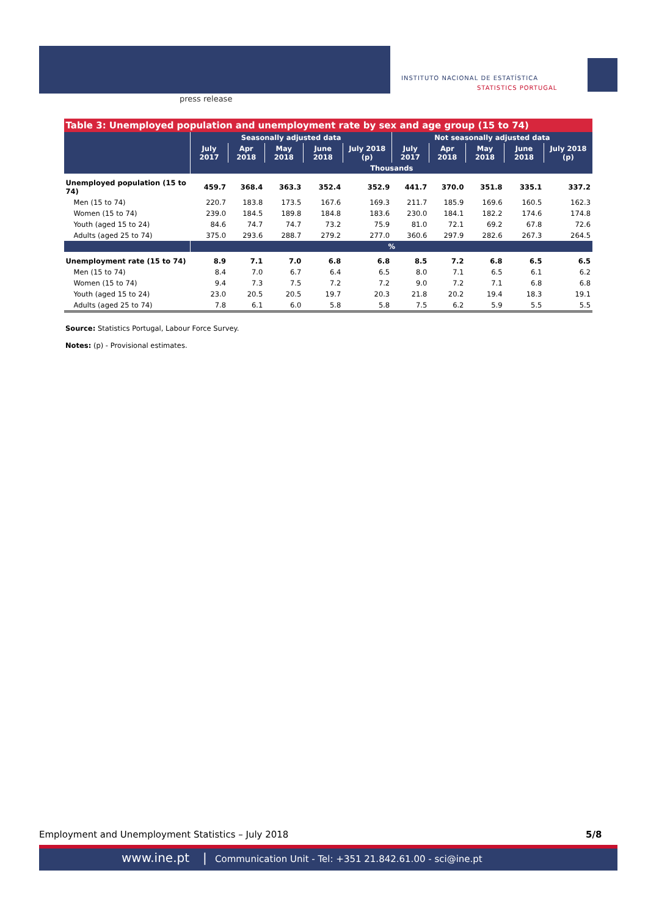press release
INSTITUTO NACIONAL DE ESTATÍSTICA
STATISTICS PORTUGAL
| Table 3: Unemployed population and unemployment rate by sex and age group (15 to 74) | | | | | | | | | | |
| | Seasonally adjusted data | | | | | Not seasonally adjusted data | | | | |
| | July 2017 | Apr 2018 | May 2018 | June 2018 | July 2018 (p) | July 2017 | Apr 2018 | May 2018 | June 2018 | July 2018 (p) |
| | Thousands | | | | | | | | | |
| Unemployed population (15 to 74) | 459.7 | 368.4 | 363.3 | 352.4 | 352.9 | 441.7 | 370.0 | 351.8 | 335.1 | 337.2 |
| Men (15 to 74) | 220.7 | 183.8 | 173.5 | 167.6 | 169.3 | 211.7 | 185.9 | 169.6 | 160.5 | 162.3 |
| Women (15 to 74) | 239.0 | 184.5 | 189.8 | 184.8 | 183.6 | 230.0 | 184.1 | 182.2 | 174.6 | 174.8 |
| Youth (aged 15 to 24) | 84.6 | 74.7 | 74.7 | 73.2 | 75.9 | 81.0 | 72.1 | 69.2 | 67.8 | 72.6 |
| Adults (aged 25 to 74) | 375.0 | 293.6 | 288.7 | 279.2 | 277.0 | 360.6 | 297.9 | 282.6 | 267.3 | 264.5 |
| | % | | | | | | | | | |
| Unemployment rate (15 to 74) | 8.9 | 7.1 | 7.0 | 6.8 | 6.8 | 8.5 | 7.2 | 6.8 | 6.5 | 6.5 |
| Men (15 to 74) | 8.4 | 7.0 | 6.7 | 6.4 | 6.5 | 8.0 | 7.1 | 6.5 | 6.1 | 6.2 |
| Women (15 to 74) | 9.4 | 7.3 | 7.5 | 7.2 | 7.2 | 9.0 | 7.2 | 7.1 | 6.8 | 6.8 |
| Youth (aged 15 to 24) | 23.0 | 20.5 | 20.5 | 19.7 | 20.3 | 21.8 | 20.2 | 19.4 | 18.3 | 19.1 |
| Adults (aged 25 to 74) | 7.8 | 6.1 | 6.0 | 5.8 | 5.8 | 7.5 | 6.2 | 5.9 | 5.5 | 5.5 |
Source: Statistics Portugal, Labour Force Survey.
Notes: (p) - Provisional estimates.
Employment and Unemployment Statistics – July 2018
5/8
www.ine.pt | Communication Unit - Tel: +351 21.842.61.00 - sci@ine.pt